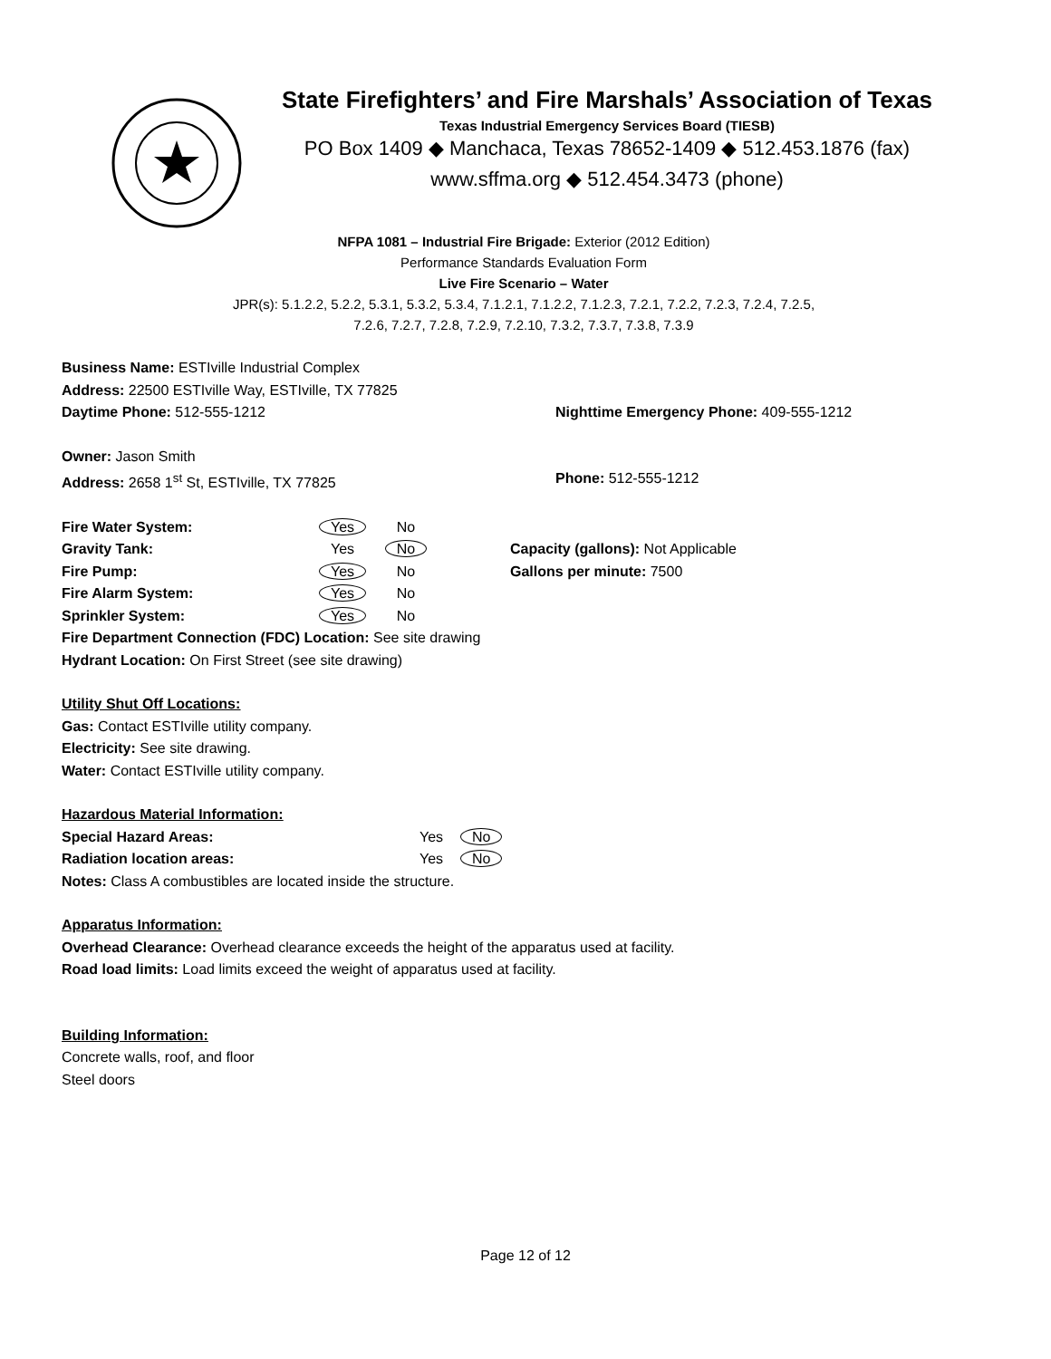State Firefighters’ and Fire Marshals’ Association of Texas
Texas Industrial Emergency Services Board (TIESB)
PO Box 1409 ◆ Manchaca, Texas 78652-1409 ◆ 512.453.1876 (fax)
www.sffma.org ◆ 512.454.3473 (phone)
NFPA 1081 – Industrial Fire Brigade: Exterior (2012 Edition)
Performance Standards Evaluation Form
Live Fire Scenario – Water
JPR(s): 5.1.2.2, 5.2.2, 5.3.1, 5.3.2, 5.3.4, 7.1.2.1, 7.1.2.2, 7.1.2.3, 7.2.1, 7.2.2, 7.2.3, 7.2.4, 7.2.5,
7.2.6, 7.2.7, 7.2.8, 7.2.9, 7.2.10, 7.3.2, 7.3.7, 7.3.8, 7.3.9
Business Name: ESTIville Industrial Complex
Address: 22500 ESTIville Way, ESTIville, TX 77825
Daytime Phone: 512-555-1212 Nighttime Emergency Phone: 409-555-1212
Owner: Jason Smith
Address: 2658 1<sup>st</sup> St, ESTIville, TX 77825 Phone: 512-555-1212
Fire Water System: Yes No
Gravity Tank: Yes No Capacity (gallons): Not Applicable
Fire Pump: Yes No Gallons per minute: 7500
Fire Alarm System: Yes No
Sprinkler System: Yes No
Fire Department Connection (FDC) Location: See site drawing
Hydrant Location: On First Street (see site drawing)
Utility Shut Off Locations:
Gas: Contact ESTIville utility company.
Electricity: See site drawing.
Water: Contact ESTIville utility company.
Hazardous Material Information:
Special Hazard Areas: Yes No
Radiation location areas: Yes No
Notes: Class A combustibles are located inside the structure.
Apparatus Information:
Overhead Clearance: Overhead clearance exceeds the height of the apparatus used at facility.
Road load limits: Load limits exceed the weight of apparatus used at facility.
Building Information:
Concrete walls, roof, and floor
Steel doors
Page 12 of 12